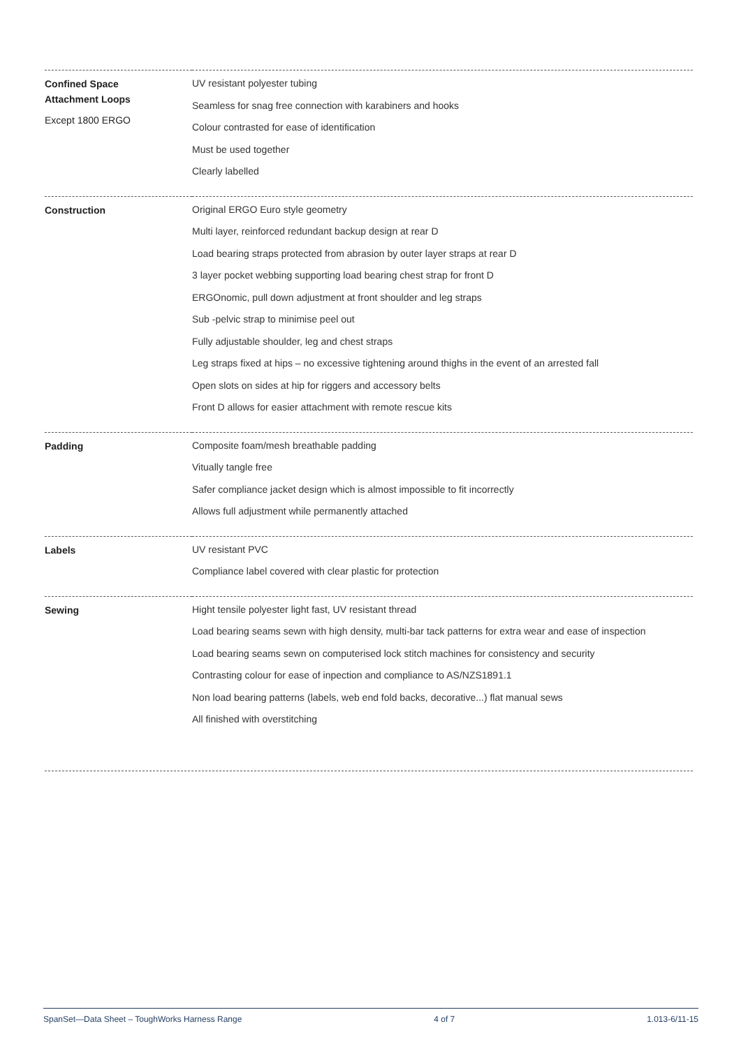| Confined Space Attachment Loops Except 1800 ERGO | UV resistant polyester tubing Seamless for snag free connection with karabiners and hooks Colour contrasted for ease of identification Must be used together Clearly labelled |
| Construction | Original ERGO Euro style geometry Multi layer, reinforced redundant backup design at rear D Load bearing straps protected from abrasion by outer layer straps at rear D 3 layer pocket webbing supporting load bearing chest strap for front D ERGOnomic, pull down adjustment at front shoulder and leg straps Sub -pelvic strap to minimise peel out Fully adjustable shoulder, leg and chest straps Leg straps fixed at hips – no excessive tightening around thighs in the event of an arrested fall Open slots on sides at hip for riggers and accessory belts Front D allows for easier attachment with remote rescue kits |
| Padding | Composite foam/mesh breathable padding Vitually tangle free Safer compliance jacket design which is almost impossible to fit incorrectly Allows full adjustment while permanently attached |
| Labels | UV resistant PVC Compliance label covered with clear plastic for protection |
| Sewing | Hight tensile polyester light fast, UV resistant thread Load bearing seams sewn with high density, multi-bar tack patterns for extra wear and ease of inspection Load bearing seams sewn on computerised lock stitch machines for consistency and security Contrasting colour for ease of inpection and compliance to AS/NZS1891.1 Non load bearing patterns (labels, web end fold backs, decorative...) flat manual sews All finished with overstitching |
SpanSet—Data Sheet – ToughWorks Harness Range 4 of 7 1.013-6/11-15